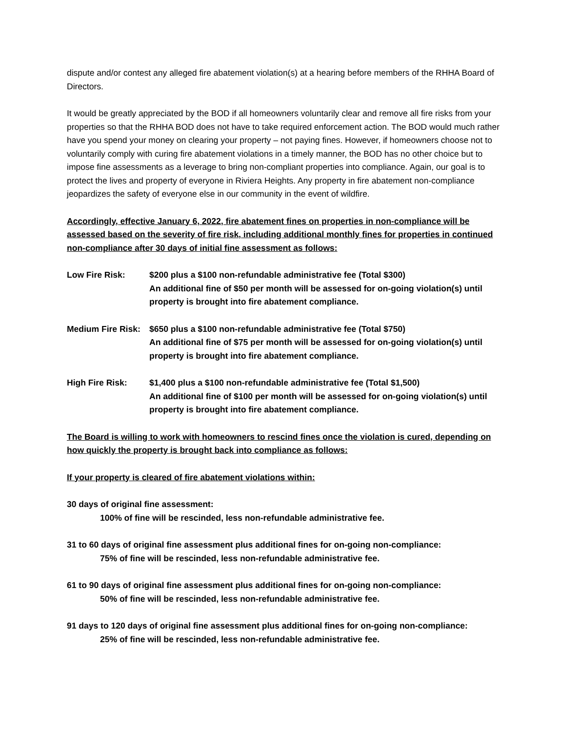dispute and/or contest any alleged fire abatement violation(s) at a hearing before members of the RHHA Board of Directors.
It would be greatly appreciated by the BOD if all homeowners voluntarily clear and remove all fire risks from your properties so that the RHHA BOD does not have to take required enforcement action. The BOD would much rather have you spend your money on clearing your property – not paying fines. However, if homeowners choose not to voluntarily comply with curing fire abatement violations in a timely manner, the BOD has no other choice but to impose fine assessments as a leverage to bring non-compliant properties into compliance. Again, our goal is to protect the lives and property of everyone in Riviera Heights. Any property in fire abatement non-compliance jeopardizes the safety of everyone else in our community in the event of wildfire.
Accordingly, effective January 6, 2022, fire abatement fines on properties in non-compliance will be assessed based on the severity of fire risk, including additional monthly fines for properties in continued non-compliance after 30 days of initial fine assessment as follows:
Low Fire Risk: $200 plus a $100 non-refundable administrative fee (Total $300)
An additional fine of $50 per month will be assessed for on-going violation(s) until property is brought into fire abatement compliance.
Medium Fire Risk:
$650 plus a $100 non-refundable administrative fee (Total $750)
An additional fine of $75 per month will be assessed for on-going violation(s) until property is brought into fire abatement compliance.
High Fire Risk: $1,400 plus a $100 non-refundable administrative fee (Total $1,500)
An additional fine of $100 per month will be assessed for on-going violation(s) until property is brought into fire abatement compliance.
The Board is willing to work with homeowners to rescind fines once the violation is cured, depending on how quickly the property is brought back into compliance as follows:
If your property is cleared of fire abatement violations within:
30 days of original fine assessment:
100% of fine will be rescinded, less non-refundable administrative fee.
31 to 60 days of original fine assessment plus additional fines for on-going non-compliance:
75% of fine will be rescinded, less non-refundable administrative fee.
61 to 90 days of original fine assessment plus additional fines for on-going non-compliance:
50% of fine will be rescinded, less non-refundable administrative fee.
91 days to 120 days of original fine assessment plus additional fines for on-going non-compliance:
25% of fine will be rescinded, less non-refundable administrative fee.